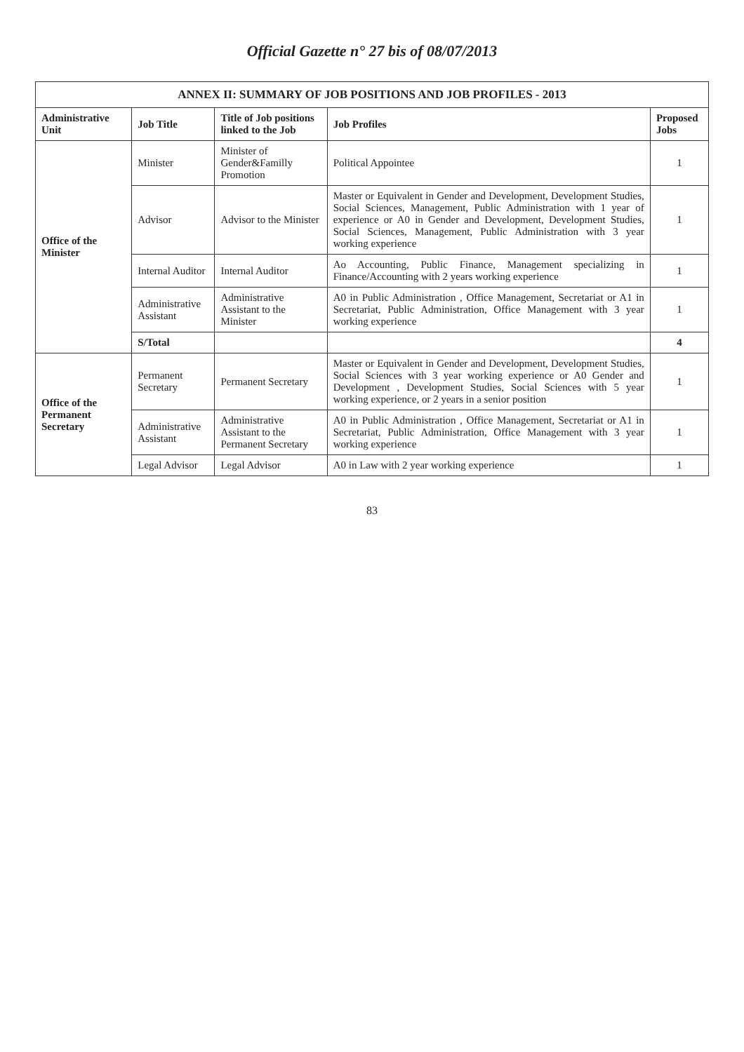Official Gazette n° 27 bis of 08/07/2013
ANNEX II: SUMMARY OF JOB POSITIONS AND JOB PROFILES - 2013
| Administrative Unit | Job Title | Title of Job positions linked to the Job | Job Profiles | Proposed Jobs |
| --- | --- | --- | --- | --- |
| Office of the Minister | Minister | Minister of Gender&Familly Promotion | Political Appointee | 1 |
| | Advisor | Advisor to the Minister | Master or Equivalent in Gender and Development, Development Studies, Social Sciences, Management, Public Administration with 1 year of experience or A0 in Gender and Development, Development Studies, Social Sciences, Management, Public Administration with 3 year working experience | 1 |
| | Internal Auditor | Internal Auditor | Ao Accounting, Public Finance, Management specializing in Finance/Accounting with 2 years working experience | 1 |
| | Administrative Assistant | Administrative Assistant to the Minister | A0 in Public Administration , Office Management, Secretariat or A1 in Secretariat, Public Administration, Office Management with 3 year working experience | 1 |
| | S/Total | | | 4 |
| Office of the Permanent Secretary | Permanent Secretary | Permanent Secretary | Master or Equivalent in Gender and Development, Development Studies, Social Sciences with 3 year working experience or A0 Gender and Development , Development Studies, Social Sciences with 5 year working experience, or 2 years in a senior position | 1 |
| | Administrative Assistant | Administrative Assistant to the Permanent Secretary | A0 in Public Administration , Office Management, Secretariat or A1 in Secretariat, Public Administration, Office Management with 3 year working experience | 1 |
| | Legal Advisor | Legal Advisor | A0 in Law with 2 year working experience | 1 |
83